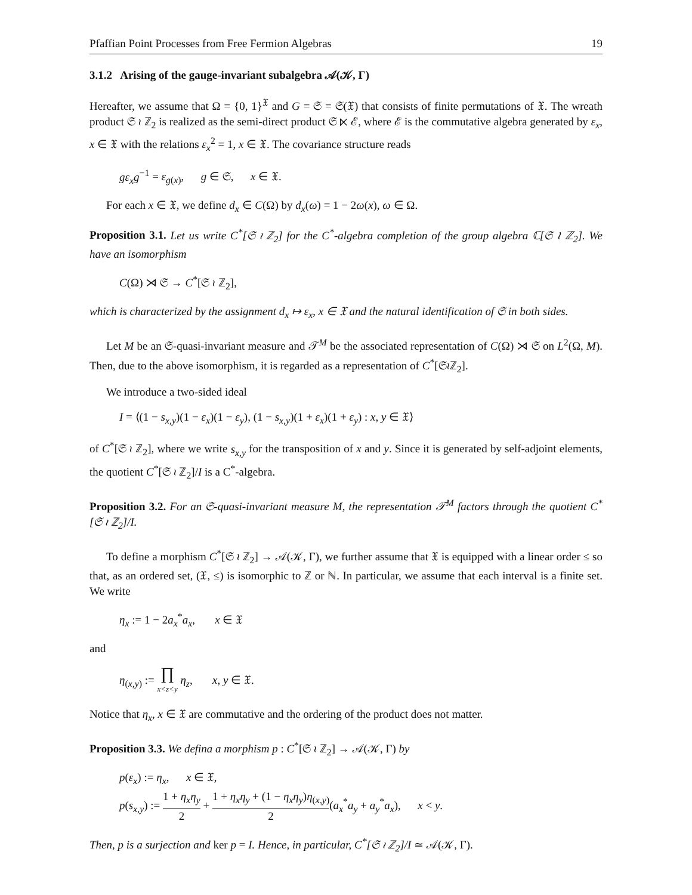Pfaffian Point Processes from Free Fermion Algebras 19
3.1.2 Arising of the gauge-invariant subalgebra 𝒜(𝒦, Γ)
Hereafter, we assume that Ω = {0, 1}<sup>𝔛</sup> and G = 𝔖 = 𝔖(𝔛) that consists of finite permutations of 𝔛. The wreath product 𝔖 ≀ ℤ<sub>2</sub> is realized as the semi-direct product 𝔖 ⋉ ℰ, where ℰ is the commutative algebra generated by ε<sub>x</sub>, x ∈ 𝔛 with the relations ε<sub>x</sub><sup>2</sup> = 1, x ∈ 𝔛. The covariance structure reads
gε<sub>x</sub>g<sup>−1</sup> = ε<sub>g(x)</sub>, g ∈ 𝔖, x ∈ 𝔛.
For each x ∈ 𝔛, we define d<sub>x</sub> ∈ C(Ω) by d<sub>x</sub>(ω) = 1 − 2ω(x), ω ∈ Ω.
Proposition 3.1. Let us write C<sup>*</sup>[𝔖 ≀ ℤ<sub>2</sub>] for the C<sup>*</sup>-algebra completion of the group algebra ℂ[𝔖 ≀ ℤ<sub>2</sub>]. We have an isomorphism
C(Ω) ⋊ 𝔖 → C<sup>*</sup>[𝔖 ≀ ℤ<sub>2</sub>],
which is characterized by the assignment d<sub>x</sub> ↦ ε<sub>x</sub>, x ∈ 𝔛 and the natural identification of 𝔖 in both sides.
Let M be an 𝔖-quasi-invariant measure and 𝒯<sup>M</sup> be the associated representation of C(Ω) ⋊ 𝔖 on L<sup>2</sup>(Ω, M). Then, due to the above isomorphism, it is regarded as a representation of C<sup>*</sup>[𝔖≀ℤ<sub>2</sub>].
We introduce a two-sided ideal
I = ⟨(1 − s<sub>x,y</sub>)(1 − ε<sub>x</sub>)(1 − ε<sub>y</sub>), (1 − s<sub>x,y</sub>)(1 + ε<sub>x</sub>)(1 + ε<sub>y</sub>) : x, y ∈ 𝔛⟩
of C<sup>*</sup>[𝔖 ≀ ℤ<sub>2</sub>], where we write s<sub>x,y</sub> for the transposition of x and y. Since it is generated by self-adjoint elements, the quotient C<sup>*</sup>[𝔖 ≀ ℤ<sub>2</sub>]/I is a C<sup>*</sup>-algebra.
Proposition 3.2. For an 𝔖-quasi-invariant measure M, the representation 𝒯<sup>M</sup> factors through the quotient C<sup>*</sup>[𝔖 ≀ ℤ<sub>2</sub>]/I.
To define a morphism C<sup>*</sup>[𝔖 ≀ ℤ<sub>2</sub>] → 𝒜(𝒦, Γ), we further assume that 𝔛 is equipped with a linear order ≤ so that, as an ordered set, (𝔛, ≤) is isomorphic to ℤ or ℕ. In particular, we assume that each interval is a finite set. We write
η<sub>x</sub> := 1 − 2a<sub>x</sub><sup>*</sup>a<sub>x</sub>, x ∈ 𝔛
and
η<sub>(x,y)</sub> := ∏ x<z<y η<sub>z</sub>, x, y ∈ 𝔛.
Notice that η<sub>x</sub>, x ∈ 𝔛 are commutative and the ordering of the product does not matter.
Proposition 3.3. We defina a morphism p : C<sup>*</sup>[𝔖 ≀ ℤ<sub>2</sub>] → 𝒜(𝒦, Γ) by
p(ε<sub>x</sub>) := η<sub>x</sub>, x ∈ 𝔛,
p(s<sub>x,y</sub>) := 1 + η<sub>x</sub>η<sub>y</sub> 2 + 1 + η<sub>x</sub>η<sub>y</sub> + (1 − η<sub>x</sub>η<sub>y</sub>)η<sub>(x,y)</sub> 2(a<sub>x</sub><sup>*</sup>a<sub>y</sub> + a<sub>y</sub><sup>*</sup>a<sub>x</sub>), x < y.
Then, p is a surjection and ker p = I. Hence, in particular, C<sup>*</sup>[𝔖 ≀ ℤ<sub>2</sub>]/I ≃ 𝒜(𝒦, Γ).